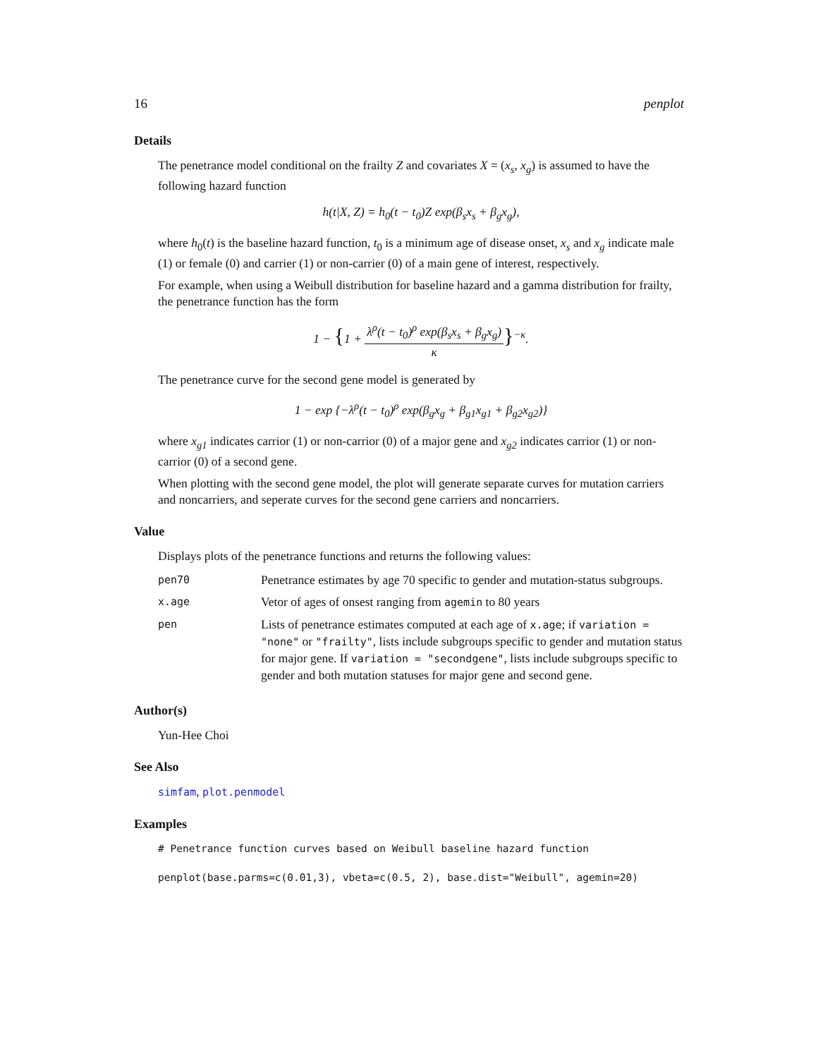16 penplot
Details
The penetrance model conditional on the frailty Z and covariates X = (x<sub>s</sub>, x<sub>g</sub>) is assumed to have the following hazard function
h(t|X, Z) = h<sub>0</sub>(t − t<sub>0</sub>)Z exp(β<sub>s</sub>x<sub>s</sub> + β<sub>g</sub>x<sub>g</sub>),
where h<sub>0</sub>(t) is the baseline hazard function, t<sub>0</sub> is a minimum age of disease onset, x<sub>s</sub> and x<sub>g</sub> indicate male (1) or female (0) and carrier (1) or non-carrier (0) of a main gene of interest, respectively.
For example, when using a Weibull distribution for baseline hazard and a gamma distribution for frailty, the penetrance function has the form
1 − {1 + λ<sup>ρ</sup>(t − t<sub>0</sub>)<sup>ρ</sup> exp(β<sub>s</sub>x<sub>s</sub> + β<sub>g</sub>x<sub>g</sub>) κ}<sup>−κ</sup>.
The penetrance curve for the second gene model is generated by
1 − exp {−λ<sup>ρ</sup>(t − t<sub>0</sub>)<sup>ρ</sup> exp(β<sub>g</sub>x<sub>g</sub> + β<sub>g1</sub>x<sub>g1</sub> + β<sub>g2</sub>x<sub>g2</sub>)}
where x<sub>g1</sub> indicates carrior (1) or non-carrior (0) of a major gene and x<sub>g2</sub> indicates carrior (1) or non-carrior (0) of a second gene.
When plotting with the second gene model, the plot will generate separate curves for mutation carriers and noncarriers, and seperate curves for the second gene carriers and noncarriers.
Value
Displays plots of the penetrance functions and returns the following values:
| pen70 | Penetrance estimates by age 70 specific to gender and mutation-status subgroups. |
| x.age | Vetor of ages of onsest ranging from agemin to 80 years |
| pen | Lists of penetrance estimates computed at each age of x.age ; if variation = "none" or "frailty" , lists include subgroups specific to gender and mutation status for major gene. If variation = "secondgene" , lists include subgroups specific to gender and both mutation statuses for major gene and second gene. |
Author(s)
Yun-Hee Choi
See Also
simfam, plot.penmodel
Examples
# Penetrance function curves based on Weibull baseline hazard function
penplot(base.parms=c(0.01,3), vbeta=c(0.5, 2), base.dist="Weibull", agemin=20)